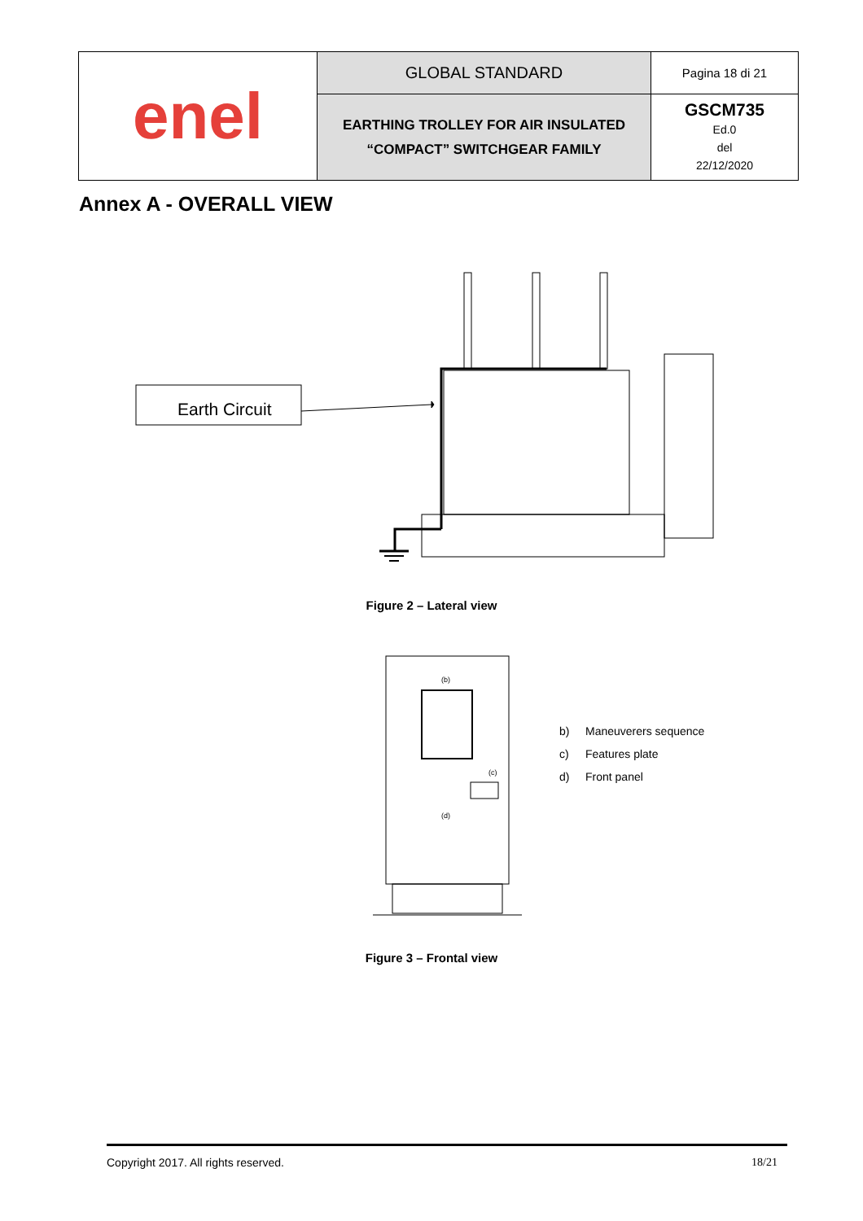| enel | GLOBAL STANDARD | Pagina 18 di 21 |
| | EARTHING TROLLEY FOR AIR INSULATED “COMPACT” SWITCHGEAR FAMILY | GSCM735 Ed.0 del 22/12/2020 |
Annex A - OVERALL VIEW
Earth Circuit
Figure 2 – Lateral view
(b)
(c)
(d)
b) Maneuverers sequence
c) Features plate
d) Front panel
Figure 3 – Frontal view
Copyright 2017. All rights reserved. 18/21